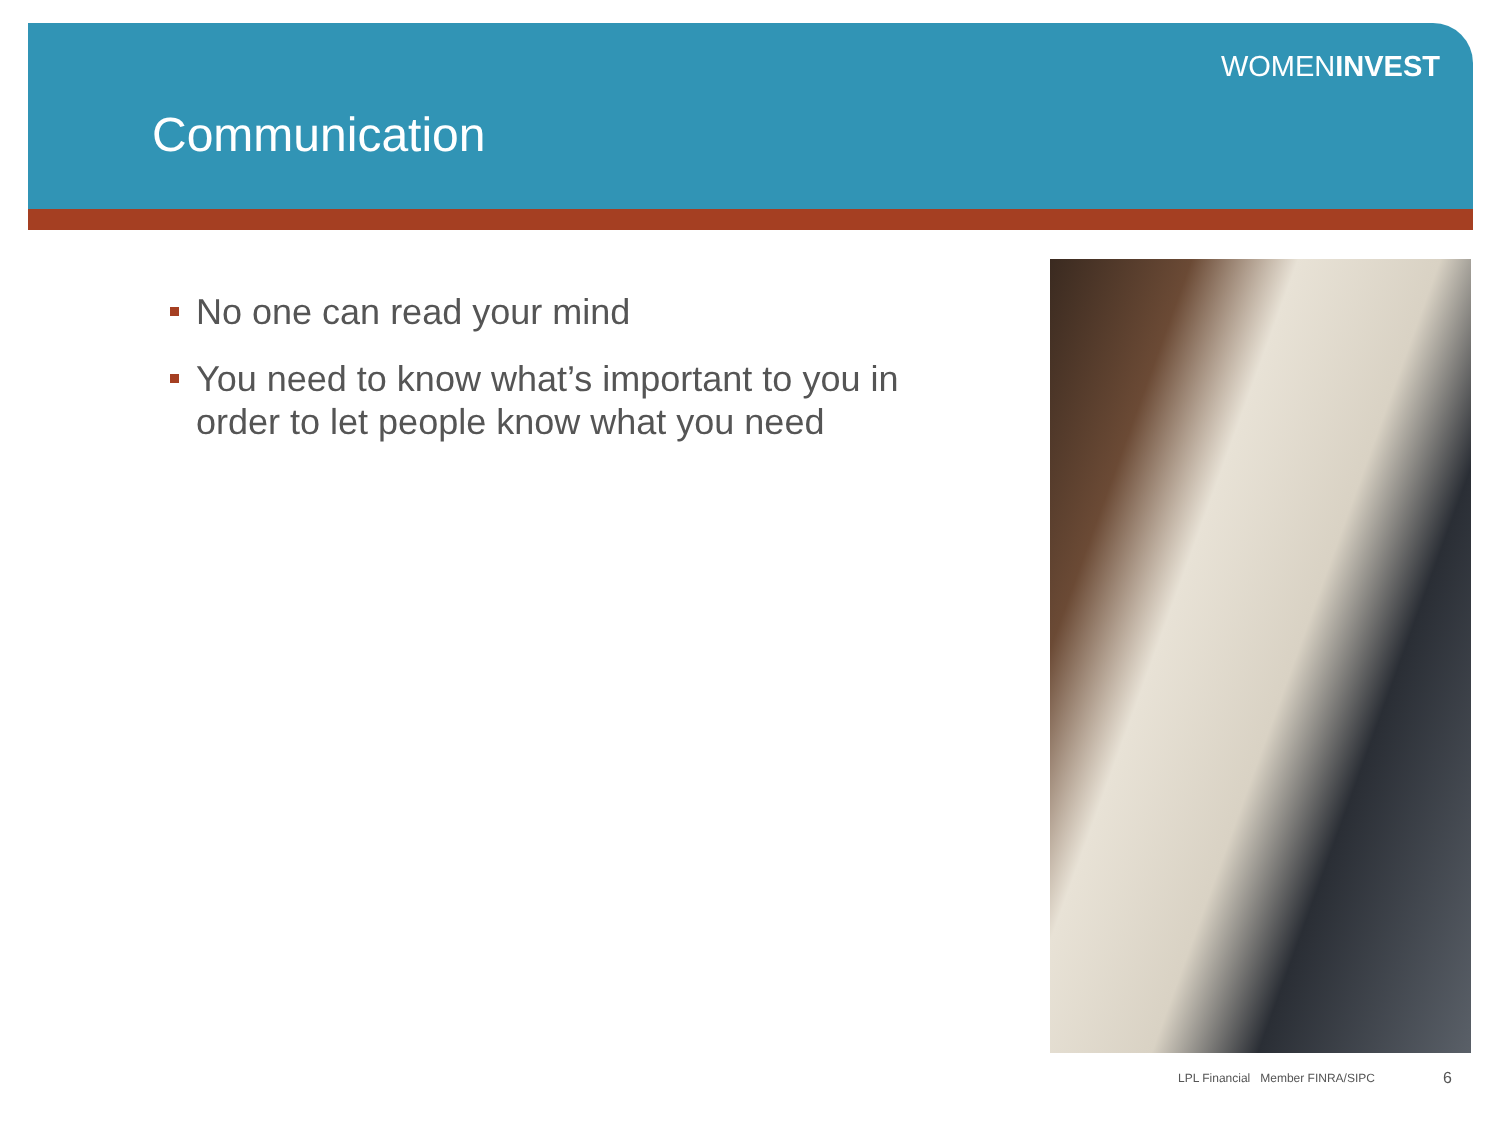WOMENINVEST
Communication
No one can read your mind
You need to know what’s important to you in order to let people know what you need
LPL Financial Member FINRA/SIPC
6